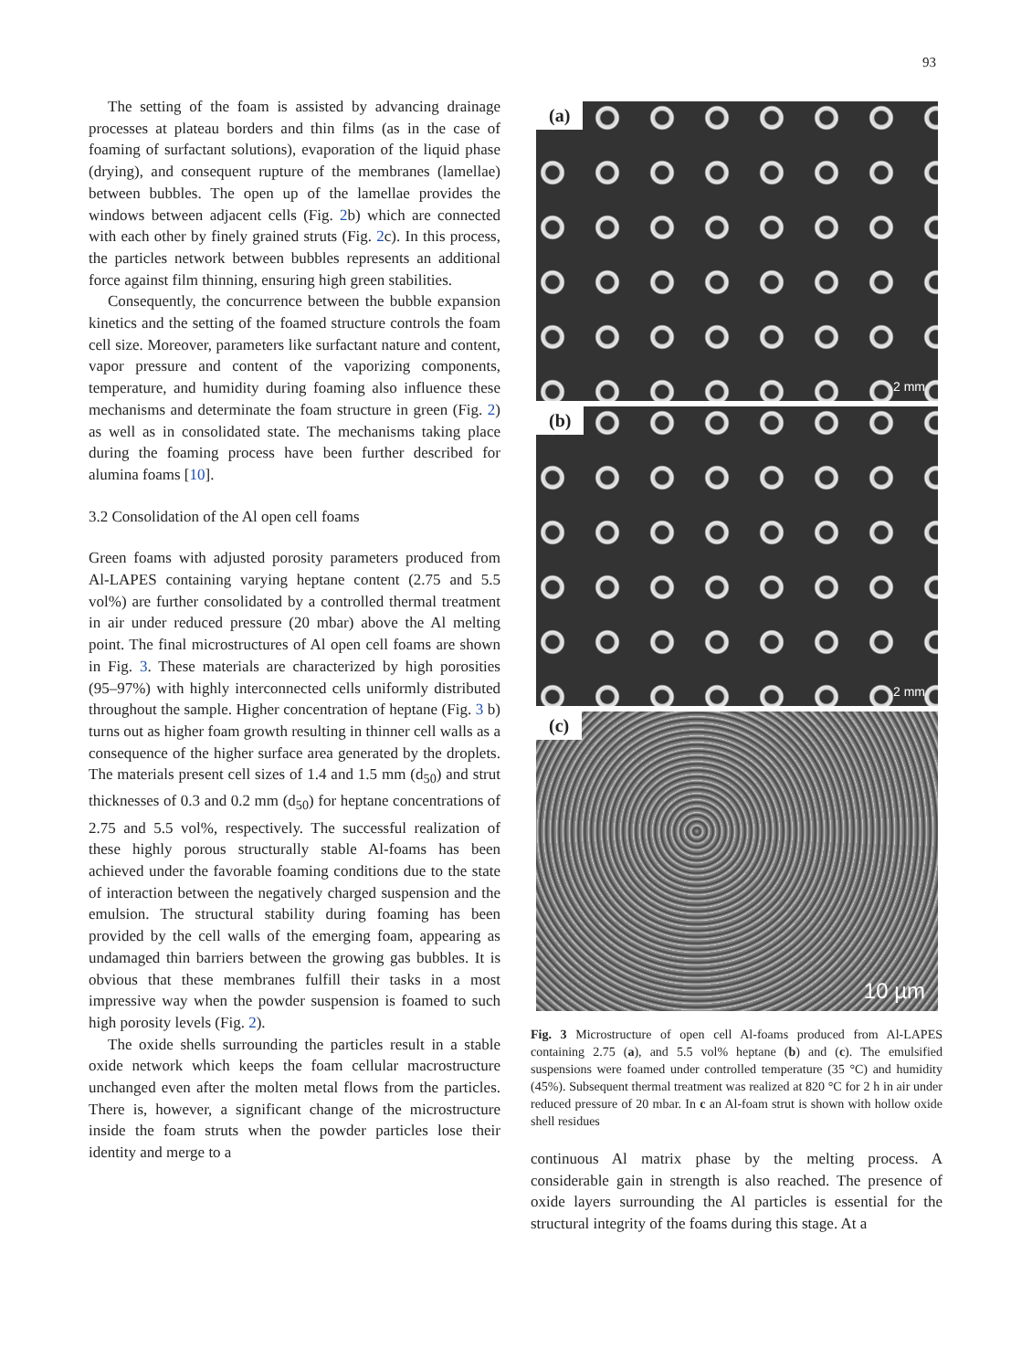93
The setting of the foam is assisted by advancing drainage processes at plateau borders and thin films (as in the case of foaming of surfactant solutions), evaporation of the liquid phase (drying), and consequent rupture of the membranes (lamellae) between bubbles. The open up of the lamellae provides the windows between adjacent cells (Fig. 2b) which are connected with each other by finely grained struts (Fig. 2c). In this process, the particles network between bubbles represents an additional force against film thinning, ensuring high green stabilities.
Consequently, the concurrence between the bubble expansion kinetics and the setting of the foamed structure controls the foam cell size. Moreover, parameters like surfactant nature and content, vapor pressure and content of the vaporizing components, temperature, and humidity during foaming also influence these mechanisms and determinate the foam structure in green (Fig. 2) as well as in consolidated state. The mechanisms taking place during the foaming process have been further described for alumina foams [10].
3.2 Consolidation of the Al open cell foams
Green foams with adjusted porosity parameters produced from Al-LAPES containing varying heptane content (2.75 and 5.5 vol%) are further consolidated by a controlled thermal treatment in air under reduced pressure (20 mbar) above the Al melting point. The final microstructures of Al open cell foams are shown in Fig. 3. These materials are characterized by high porosities (95–97%) with highly interconnected cells uniformly distributed throughout the sample. Higher concentration of heptane (Fig. 3 b) turns out as higher foam growth resulting in thinner cell walls as a consequence of the higher surface area generated by the droplets. The materials present cell sizes of 1.4 and 1.5 mm (d<sub>50</sub>) and strut thicknesses of 0.3 and 0.2 mm (d<sub>50</sub>) for heptane concentrations of 2.75 and 5.5 vol%, respectively. The successful realization of these highly porous structurally stable Al-foams has been achieved under the favorable foaming conditions due to the state of interaction between the negatively charged suspension and the emulsion. The structural stability during foaming has been provided by the cell walls of the emerging foam, appearing as undamaged thin barriers between the growing gas bubbles. It is obvious that these membranes fulfill their tasks in a most impressive way when the powder suspension is foamed to such high porosity levels (Fig. 2).
The oxide shells surrounding the particles result in a stable oxide network which keeps the foam cellular macrostructure unchanged even after the molten metal flows from the particles. There is, however, a significant change of the microstructure inside the foam struts when the powder particles lose their identity and merge to a
(a)
2 mm
(b)
2 mm
(c)
10 µm
Fig. 3 Microstructure of open cell Al-foams produced from Al-LAPES containing 2.75 (a), and 5.5 vol% heptane (b) and (c). The emulsified suspensions were foamed under controlled temperature (35 °C) and humidity (45%). Subsequent thermal treatment was realized at 820 °C for 2 h in air under reduced pressure of 20 mbar. In c an Al-foam strut is shown with hollow oxide shell residues
continuous Al matrix phase by the melting process. A considerable gain in strength is also reached. The presence of oxide layers surrounding the Al particles is essential for the structural integrity of the foams during this stage. At a